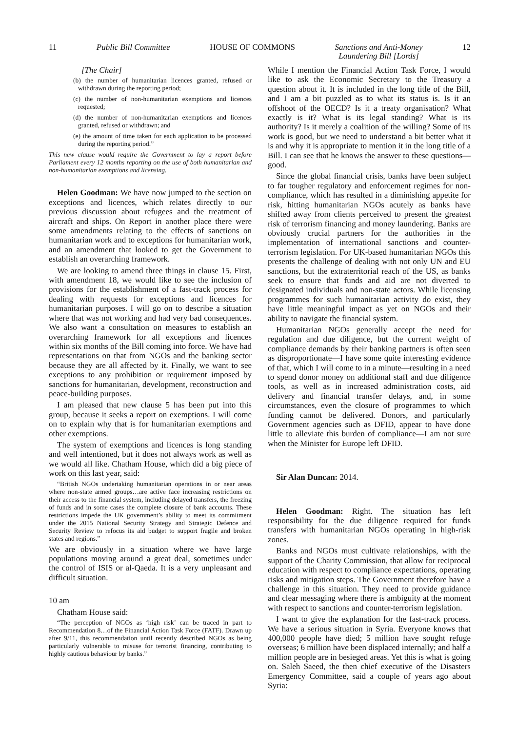11 Public Bill Committee HOUSE OF COMMONS Sanctions and Anti-Money
Laundering Bill [Lords] 12
[The Chair]
(b) the number of humanitarian licences granted, refused or withdrawn during the reporting period;
(c) the number of non-humanitarian exemptions and licences requested;
(d) the number of non-humanitarian exemptions and licences granted, refused or withdrawn; and
(e) the amount of time taken for each application to be processed during the reporting period.”
This new clause would require the Government to lay a report before Parliament every 12 months reporting on the use of both humanitarian and non-humanitarian exemptions and licensing.
Helen Goodman: We have now jumped to the section on exceptions and licences, which relates directly to our previous discussion about refugees and the treatment of aircraft and ships. On Report in another place there were some amendments relating to the effects of sanctions on humanitarian work and to exceptions for humanitarian work, and an amendment that looked to get the Government to establish an overarching framework.
We are looking to amend three things in clause 15. First, with amendment 18, we would like to see the inclusion of provisions for the establishment of a fast-track process for dealing with requests for exceptions and licences for humanitarian purposes. I will go on to describe a situation where that was not working and had very bad consequences. We also want a consultation on measures to establish an overarching framework for all exceptions and licences within six months of the Bill coming into force. We have had representations on that from NGOs and the banking sector because they are all affected by it. Finally, we want to see exceptions to any prohibition or requirement imposed by sanctions for humanitarian, development, reconstruction and peace-building purposes.
I am pleased that new clause 5 has been put into this group, because it seeks a report on exemptions. I will come on to explain why that is for humanitarian exemptions and other exemptions.
The system of exemptions and licences is long standing and well intentioned, but it does not always work as well as we would all like. Chatham House, which did a big piece of work on this last year, said:
“British NGOs undertaking humanitarian operations in or near areas where non-state armed groups…are active face increasing restrictions on their access to the financial system, including delayed transfers, the freezing of funds and in some cases the complete closure of bank accounts. These restrictions impede the UK government’s ability to meet its commitment under the 2015 National Security Strategy and Strategic Defence and Security Review to refocus its aid budget to support fragile and broken states and regions.”
We are obviously in a situation where we have large populations moving around a great deal, sometimes under the control of ISIS or al-Qaeda. It is a very unpleasant and difficult situation.
10 am
Chatham House said:
“The perception of NGOs as ‘high risk’ can be traced in part to Recommendation 8…of the Financial Action Task Force (FATF). Drawn up after 9/11, this recommendation until recently described NGOs as being particularly vulnerable to misuse for terrorist financing, contributing to highly cautious behaviour by banks.”
While I mention the Financial Action Task Force, I would like to ask the Economic Secretary to the Treasury a question about it. It is included in the long title of the Bill, and I am a bit puzzled as to what its status is. Is it an offshoot of the OECD? Is it a treaty organisation? What exactly is it? What is its legal standing? What is its authority? Is it merely a coalition of the willing? Some of its work is good, but we need to understand a bit better what it is and why it is appropriate to mention it in the long title of a Bill. I can see that he knows the answer to these questions—good.
Since the global financial crisis, banks have been subject to far tougher regulatory and enforcement regimes for non-compliance, which has resulted in a diminishing appetite for risk, hitting humanitarian NGOs acutely as banks have shifted away from clients perceived to present the greatest risk of terrorism financing and money laundering. Banks are obviously crucial partners for the authorities in the implementation of international sanctions and counter-terrorism legislation. For UK-based humanitarian NGOs this presents the challenge of dealing with not only UN and EU sanctions, but the extraterritorial reach of the US, as banks seek to ensure that funds and aid are not diverted to designated individuals and non-state actors. While licensing programmes for such humanitarian activity do exist, they have little meaningful impact as yet on NGOs and their ability to navigate the financial system.
Humanitarian NGOs generally accept the need for regulation and due diligence, but the current weight of compliance demands by their banking partners is often seen as disproportionate—I have some quite interesting evidence of that, which I will come to in a minute—resulting in a need to spend donor money on additional staff and due diligence tools, as well as in increased administration costs, aid delivery and financial transfer delays, and, in some circumstances, even the closure of programmes to which funding cannot be delivered. Donors, and particularly Government agencies such as DFID, appear to have done little to alleviate this burden of compliance—I am not sure when the Minister for Europe left DFID.
Sir Alan Duncan: 2014.
Helen Goodman: Right. The situation has left responsibility for the due diligence required for funds transfers with humanitarian NGOs operating in high-risk zones.
Banks and NGOs must cultivate relationships, with the support of the Charity Commission, that allow for reciprocal education with respect to compliance expectations, operating risks and mitigation steps. The Government therefore have a challenge in this situation. They need to provide guidance and clear messaging where there is ambiguity at the moment with respect to sanctions and counter-terrorism legislation.
I want to give the explanation for the fast-track process. We have a serious situation in Syria. Everyone knows that 400,000 people have died; 5 million have sought refuge overseas; 6 million have been displaced internally; and half a million people are in besieged areas. Yet this is what is going on. Saleh Saeed, the then chief executive of the Disasters Emergency Committee, said a couple of years ago about Syria: